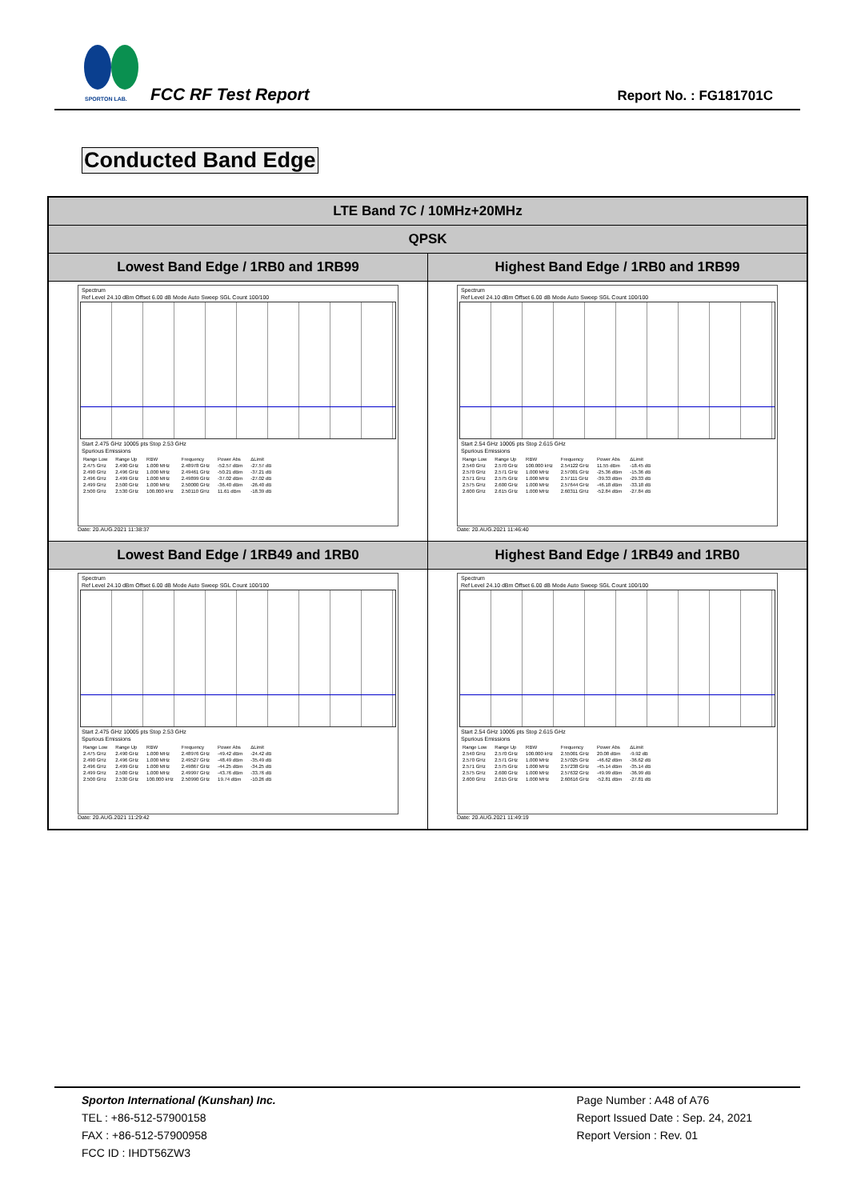SPORTON LAB.
FCC RF Test Report Report No. : FG181701C
Conducted Band Edge
| LTE Band 7C / 10MHz+20MHz | |
| --- | --- |
| QPSK | |
| Lowest Band Edge / 1RB0 and 1RB99 | Highest Band Edge / 1RB0 and 1RB99 |
| Spectrum Ref Level 24.10 dBm Offset 6.00 dB Mode Auto Sweep SGL Count 100/100 Start 2.475 GHz 10005 pts Stop 2.53 GHz Spurious Emissions / Range Low / Range Up / RBW / Frequency / Power Abs / ΔLimit / / 2.475 GHz / 2.490 GHz / 1.000 MHz / 2.48978 GHz / -52.57 dBm / -27.57 dB / / 2.490 GHz / 2.496 GHz / 1.000 MHz / 2.49461 GHz / -50.21 dBm / -37.21 dB / / 2.496 GHz / 2.499 GHz / 1.000 MHz / 2.49899 GHz / -37.02 dBm / -27.02 dB / / 2.499 GHz / 2.500 GHz / 1.000 MHz / 2.50000 GHz / -36.40 dBm / -26.40 dB / / 2.500 GHz / 2.530 GHz / 100.000 kHz / 2.50110 GHz / 11.61 dBm / -18.39 dB / Date: 20.AUG.2021 11:38:37 | Spectrum Ref Level 24.10 dBm Offset 6.00 dB Mode Auto Sweep SGL Count 100/100 Start 2.54 GHz 10005 pts Stop 2.615 GHz Spurious Emissions / Range Low / Range Up / RBW / Frequency / Power Abs / ΔLimit / / 2.540 GHz / 2.570 GHz / 100.000 kHz / 2.54122 GHz / 11.55 dBm / -18.45 dB / / 2.570 GHz / 2.571 GHz / 1.000 MHz / 2.57001 GHz / -25.36 dBm / -15.36 dB / / 2.571 GHz / 2.575 GHz / 1.000 MHz / 2.57111 GHz / -39.33 dBm / -29.33 dB / / 2.575 GHz / 2.600 GHz / 1.000 MHz / 2.57644 GHz / -46.18 dBm / -33.18 dB / / 2.600 GHz / 2.615 GHz / 1.000 MHz / 2.60311 GHz / -52.84 dBm / -27.84 dB / Date: 20.AUG.2021 11:46:40 |
| Lowest Band Edge / 1RB49 and 1RB0 | Highest Band Edge / 1RB49 and 1RB0 |
| Spectrum Ref Level 24.10 dBm Offset 6.00 dB Mode Auto Sweep SGL Count 100/100 Start 2.475 GHz 10005 pts Stop 2.53 GHz Spurious Emissions / Range Low / Range Up / RBW / Frequency / Power Abs / ΔLimit / / 2.475 GHz / 2.490 GHz / 1.000 MHz / 2.48976 GHz / -49.42 dBm / -24.42 dB / / 2.490 GHz / 2.496 GHz / 1.000 MHz / 2.49527 GHz / -48.49 dBm / -35.49 dB / / 2.496 GHz / 2.499 GHz / 1.000 MHz / 2.49867 GHz / -44.25 dBm / -34.25 dB / / 2.499 GHz / 2.500 GHz / 1.000 MHz / 2.49997 GHz / -43.76 dBm / -33.76 dB / / 2.500 GHz / 2.530 GHz / 100.000 kHz / 2.50990 GHz / 19.74 dBm / -10.26 dB / Date: 20.AUG.2021 11:29:42 | Spectrum Ref Level 24.10 dBm Offset 6.00 dB Mode Auto Sweep SGL Count 100/100 Start 2.54 GHz 10005 pts Stop 2.615 GHz Spurious Emissions / Range Low / Range Up / RBW / Frequency / Power Abs / ΔLimit / / 2.540 GHz / 2.570 GHz / 100.000 kHz / 2.55001 GHz / 20.08 dBm / -9.92 dB / / 2.570 GHz / 2.571 GHz / 1.000 MHz / 2.57025 GHz / -46.62 dBm / -36.62 dB / / 2.571 GHz / 2.575 GHz / 1.000 MHz / 2.57238 GHz / -45.14 dBm / -35.14 dB / / 2.575 GHz / 2.600 GHz / 1.000 MHz / 2.57632 GHz / -49.99 dBm / -36.99 dB / / 2.600 GHz / 2.615 GHz / 1.000 MHz / 2.60616 GHz / -52.81 dBm / -27.81 dB / Date: 20.AUG.2021 11:49:19 |
Sporton International (Kunshan) Inc.
TEL : +86-512-57900158
FAX : +86-512-57900958
FCC ID : IHDT56ZW3
Page Number : A48 of A76
Report Issued Date : Sep. 24, 2021
Report Version : Rev. 01